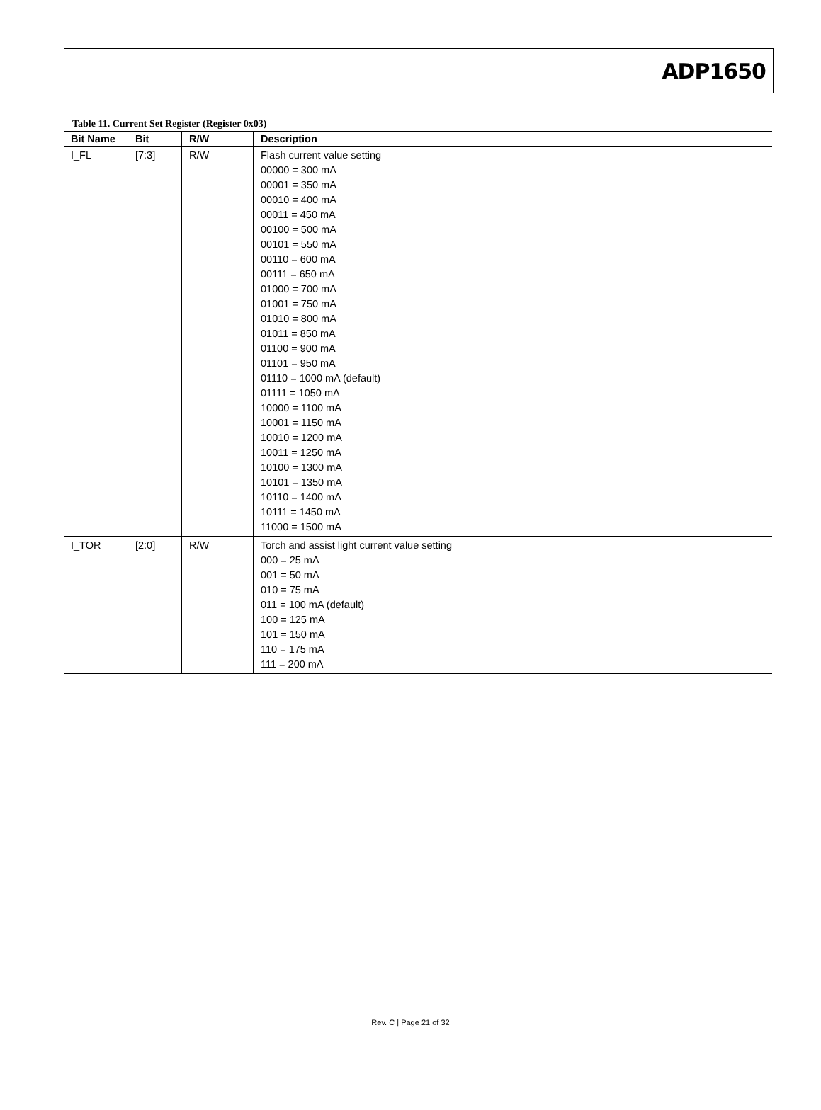ADP1650
Table 11. Current Set Register (Register 0x03)
| Bit Name | Bit | R/W | Description |
| --- | --- | --- | --- |
| I_FL | [7:3] | R/W | Flash current value setting 00000 = 300 mA 00001 = 350 mA 00010 = 400 mA 00011 = 450 mA 00100 = 500 mA 00101 = 550 mA 00110 = 600 mA 00111 = 650 mA 01000 = 700 mA 01001 = 750 mA 01010 = 800 mA 01011 = 850 mA 01100 = 900 mA 01101 = 950 mA 01110 = 1000 mA (default) 01111 = 1050 mA 10000 = 1100 mA 10001 = 1150 mA 10010 = 1200 mA 10011 = 1250 mA 10100 = 1300 mA 10101 = 1350 mA 10110 = 1400 mA 10111 = 1450 mA 11000 = 1500 mA |
| I_TOR | [2:0] | R/W | Torch and assist light current value setting 000 = 25 mA 001 = 50 mA 010 = 75 mA 011 = 100 mA (default) 100 = 125 mA 101 = 150 mA 110 = 175 mA 111 = 200 mA |
Rev. C | Page 21 of 32